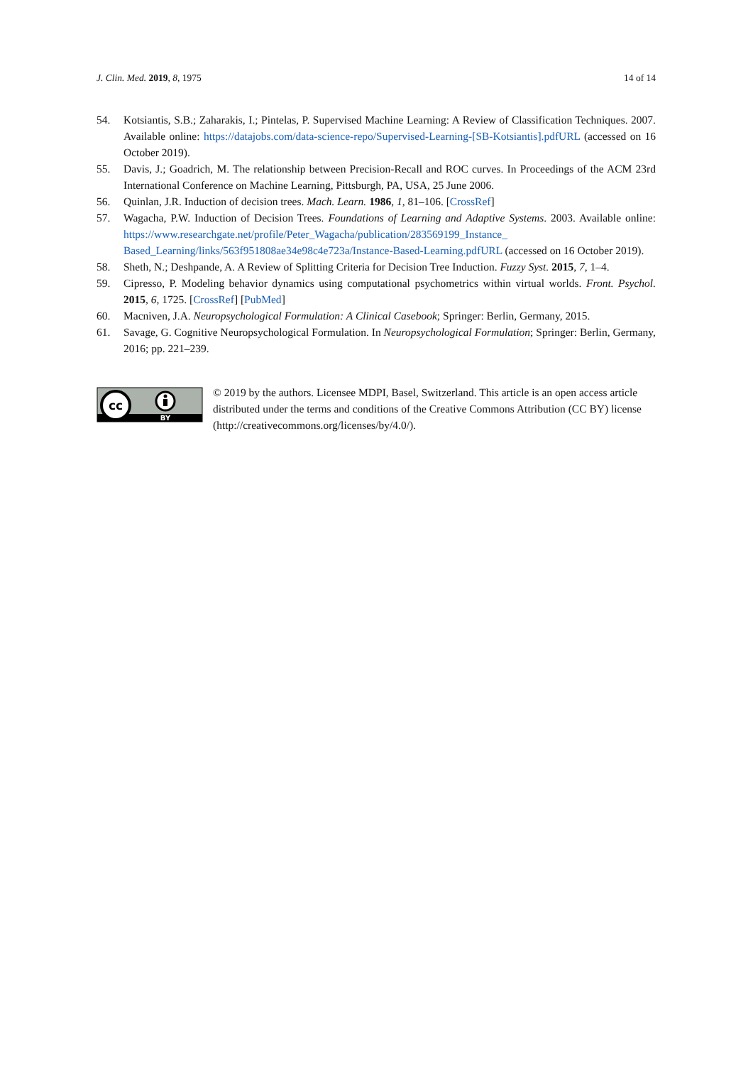J. Clin. Med. 2019, 8, 1975 14 of 14
54. Kotsiantis, S.B.; Zaharakis, I.; Pintelas, P. Supervised Machine Learning: A Review of Classification Techniques. 2007. Available online: https://datajobs.com/data-science-repo/Supervised-Learning-[SB-Kotsiantis].pdfURL (accessed on 16 October 2019).
55. Davis, J.; Goadrich, M. The relationship between Precision-Recall and ROC curves. In Proceedings of the ACM 23rd International Conference on Machine Learning, Pittsburgh, PA, USA, 25 June 2006.
56. Quinlan, J.R. Induction of decision trees. Mach. Learn. 1986, 1, 81–106. [CrossRef]
57. Wagacha, P.W. Induction of Decision Trees. Foundations of Learning and Adaptive Systems. 2003. Available online: https://www.researchgate.net/profile/Peter_Wagacha/publication/283569199_Instance_ Based_Learning/links/563f951808ae34e98c4e723a/Instance-Based-Learning.pdfURL (accessed on 16 October 2019).
58. Sheth, N.; Deshpande, A. A Review of Splitting Criteria for Decision Tree Induction. Fuzzy Syst. 2015, 7, 1–4.
59. Cipresso, P. Modeling behavior dynamics using computational psychometrics within virtual worlds. Front. Psychol. 2015, 6, 1725. [CrossRef] [PubMed]
60. Macniven, J.A. Neuropsychological Formulation: A Clinical Casebook; Springer: Berlin, Germany, 2015.
61. Savage, G. Cognitive Neuropsychological Formulation. In Neuropsychological Formulation; Springer: Berlin, Germany, 2016; pp. 221–239.
cc
BY
© 2019 by the authors. Licensee MDPI, Basel, Switzerland. This article is an open access article distributed under the terms and conditions of the Creative Commons Attribution (CC BY) license (http://creativecommons.org/licenses/by/4.0/).